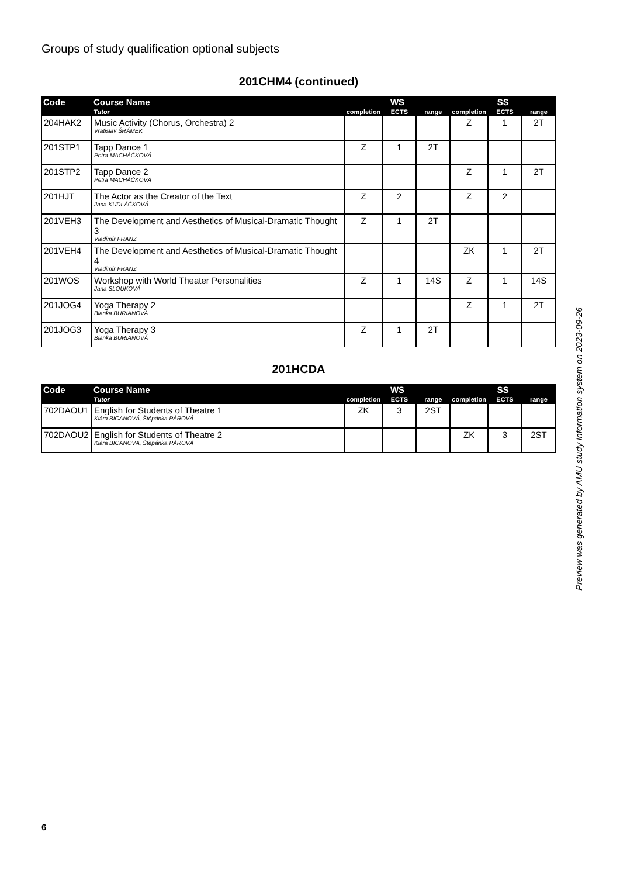Groups of study qualification optional subjects
201CHM4 (continued)
| Code | Course Name | WS | | | SS | | |
| --- | --- | --- | --- | --- | --- | --- | --- |
| | Tutor | completion | ECTS | range | completion | ECTS | range |
| 204HAK2 | Music Activity (Chorus, Orchestra) 2 Vratislav ŠRÁMEK | | | | Z | 1 | 2T |
| 201STP1 | Tapp Dance 1 Petra MACHÁČKOVÁ | Z | 1 | 2T | | | |
| 201STP2 | Tapp Dance 2 Petra MACHÁČKOVÁ | | | | Z | 1 | 2T |
| 201HJT | The Actor as the Creator of the Text Jana KUDLÁČKOVÁ | Z | 2 | | Z | 2 | |
| 201VEH3 | The Development and Aesthetics of Musical-Dramatic Thought 3 Vladimír FRANZ | Z | 1 | 2T | | | |
| 201VEH4 | The Development and Aesthetics of Musical-Dramatic Thought 4 Vladimír FRANZ | | | | ZK | 1 | 2T |
| 201WOS | Workshop with World Theater Personalities Jana SLOUKOVÁ | Z | 1 | 14S | Z | 1 | 14S |
| 201JOG4 | Yoga Therapy 2 Blanka BURIANOVÁ | | | | Z | 1 | 2T |
| 201JOG3 | Yoga Therapy 3 Blanka BURIANOVÁ | Z | 1 | 2T | | | |
201HCDA
| Code | Course Name | WS | | | SS | | |
| --- | --- | --- | --- | --- | --- | --- | --- |
| | Tutor | completion | ECTS | range | completion | ECTS | range |
| 702DAOU1 | English for Students of Theatre 1 Klára BICANOVÁ, Štěpánka PÁROVÁ | ZK | 3 | 2ST | | | |
| 702DAOU2 | English for Students of Theatre 2 Klára BICANOVÁ, Štěpánka PÁROVÁ | | | | ZK | 3 | 2ST |
Preview was generated by AMU study information system on 2023-09-26
6